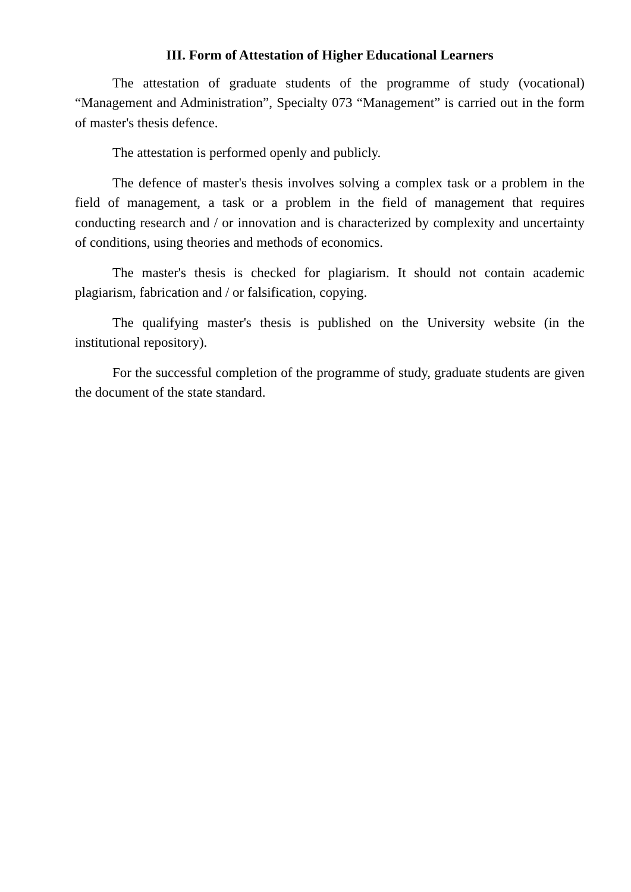III. Form of Attestation of Higher Educational Learners
The attestation of graduate students of the programme of study (vocational) “Management and Administration”, Specialty 073 “Management” is carried out in the form of master's thesis defence.
The attestation is performed openly and publicly.
The defence of master's thesis involves solving a complex task or a problem in the field of management, a task or a problem in the field of management that requires conducting research and / or innovation and is characterized by complexity and uncertainty of conditions, using theories and methods of economics.
The master's thesis is checked for plagiarism. It should not contain academic plagiarism, fabrication and / or falsification, copying.
The qualifying master's thesis is published on the University website (in the institutional repository).
For the successful completion of the programme of study, graduate students are given the document of the state standard.